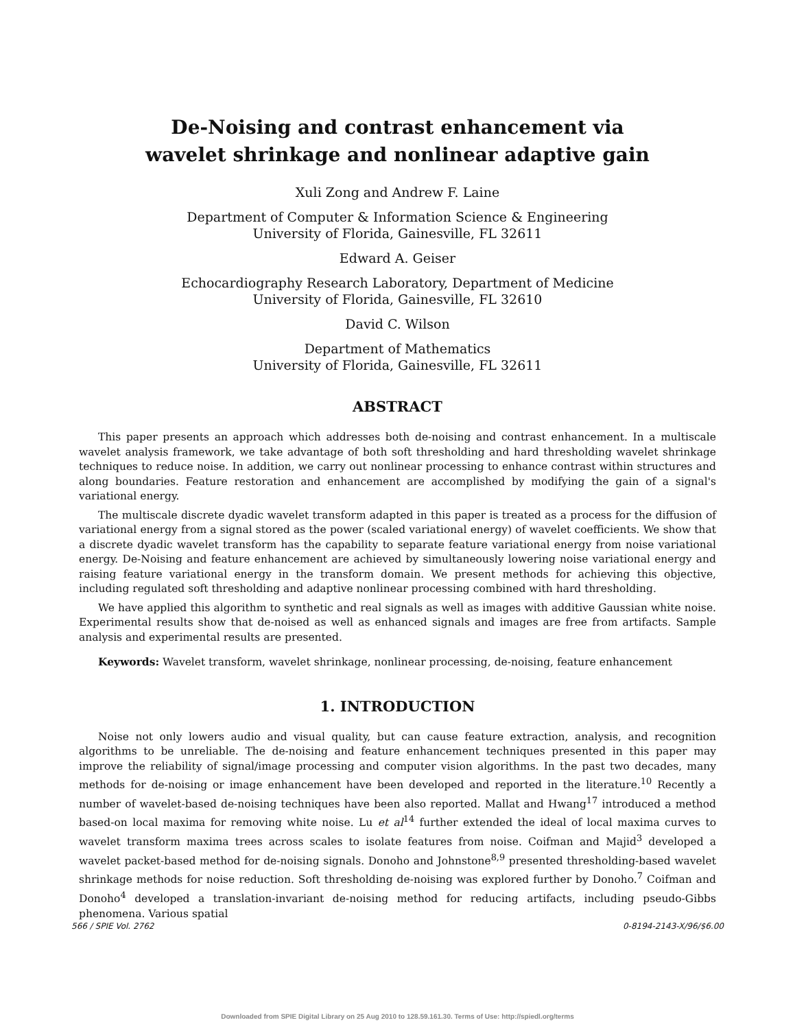De-Noising and contrast enhancement via
wavelet shrinkage and nonlinear adaptive gain
Xuli Zong and Andrew F. Laine
Department of Computer & Information Science & Engineering
University of Florida, Gainesville, FL 32611
Edward A. Geiser
Echocardiography Research Laboratory, Department of Medicine
University of Florida, Gainesville, FL 32610
David C. Wilson
Department of Mathematics
University of Florida, Gainesville, FL 32611
ABSTRACT
This paper presents an approach which addresses both de-noising and contrast enhancement. In a multiscale wavelet analysis framework, we take advantage of both soft thresholding and hard thresholding wavelet shrinkage techniques to reduce noise. In addition, we carry out nonlinear processing to enhance contrast within structures and along boundaries. Feature restoration and enhancement are accomplished by modifying the gain of a signal's variational energy.
The multiscale discrete dyadic wavelet transform adapted in this paper is treated as a process for the diffusion of variational energy from a signal stored as the power (scaled variational energy) of wavelet coefficients. We show that a discrete dyadic wavelet transform has the capability to separate feature variational energy from noise variational energy. De-Noising and feature enhancement are achieved by simultaneously lowering noise variational energy and raising feature variational energy in the transform domain. We present methods for achieving this objective, including regulated soft thresholding and adaptive nonlinear processing combined with hard thresholding.
We have applied this algorithm to synthetic and real signals as well as images with additive Gaussian white noise. Experimental results show that de-noised as well as enhanced signals and images are free from artifacts. Sample analysis and experimental results are presented.
Keywords: Wavelet transform, wavelet shrinkage, nonlinear processing, de-noising, feature enhancement
1. INTRODUCTION
Noise not only lowers audio and visual quality, but can cause feature extraction, analysis, and recognition algorithms to be unreliable. The de-noising and feature enhancement techniques presented in this paper may improve the reliability of signal/image processing and computer vision algorithms. In the past two decades, many methods for de-noising or image enhancement have been developed and reported in the literature.<sup>10</sup> Recently a number of wavelet-based de-noising techniques have been also reported. Mallat and Hwang<sup>17</sup> introduced a method based-on local maxima for removing white noise. Lu et al<sup>14</sup> further extended the ideal of local maxima curves to wavelet transform maxima trees across scales to isolate features from noise. Coifman and Majid<sup>3</sup> developed a wavelet packet-based method for de-noising signals. Donoho and Johnstone<sup>8,9</sup> presented thresholding-based wavelet shrinkage methods for noise reduction. Soft thresholding de-noising was explored further by Donoho.<sup>7</sup> Coifman and Donoho<sup>4</sup> developed a translation-invariant de-noising method for reducing artifacts, including pseudo-Gibbs phenomena. Various spatial
566 / SPIE Vol. 2762 0-8194-2143-X/96/$6.00
Downloaded from SPIE Digital Library on 25 Aug 2010 to 128.59.161.30. Terms of Use: http://spiedl.org/terms